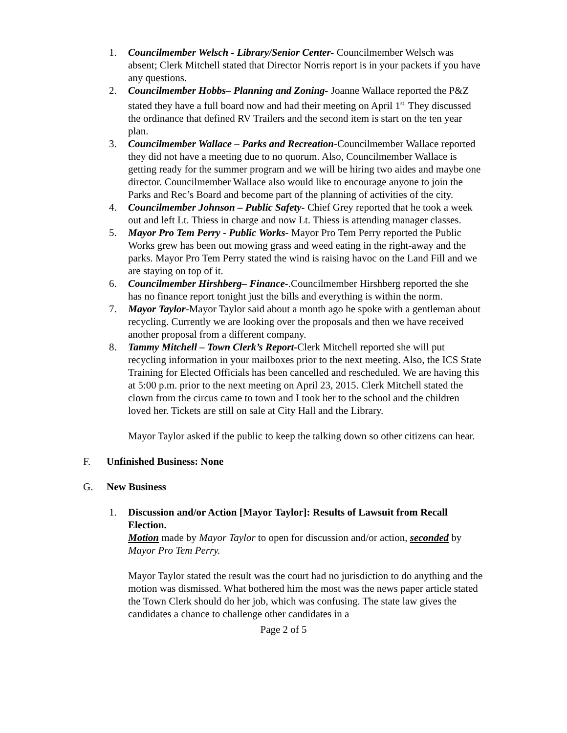1. Councilmember Welsch - Library/Senior Center- Councilmember Welsch was absent; Clerk Mitchell stated that Director Norris report is in your packets if you have any questions.
2. Councilmember Hobbs– Planning and Zoning- Joanne Wallace reported the P&Z stated they have a full board now and had their meeting on April 1<sup>st.</sup> They discussed the ordinance that defined RV Trailers and the second item is start on the ten year plan.
3. Councilmember Wallace – Parks and Recreation-Councilmember Wallace reported they did not have a meeting due to no quorum. Also, Councilmember Wallace is getting ready for the summer program and we will be hiring two aides and maybe one director. Councilmember Wallace also would like to encourage anyone to join the Parks and Rec’s Board and become part of the planning of activities of the city.
4. Councilmember Johnson – Public Safety- Chief Grey reported that he took a week out and left Lt. Thiess in charge and now Lt. Thiess is attending manager classes.
5. Mayor Pro Tem Perry - Public Works- Mayor Pro Tem Perry reported the Public Works grew has been out mowing grass and weed eating in the right-away and the parks. Mayor Pro Tem Perry stated the wind is raising havoc on the Land Fill and we are staying on top of it.
6. Councilmember Hirshberg– Finance-.Councilmember Hirshberg reported the she has no finance report tonight just the bills and everything is within the norm.
7. Mayor Taylor-Mayor Taylor said about a month ago he spoke with a gentleman about recycling. Currently we are looking over the proposals and then we have received another proposal from a different company.
8. Tammy Mitchell – Town Clerk’s Report-Clerk Mitchell reported she will put recycling information in your mailboxes prior to the next meeting. Also, the ICS State Training for Elected Officials has been cancelled and rescheduled. We are having this at 5:00 p.m. prior to the next meeting on April 23, 2015. Clerk Mitchell stated the clown from the circus came to town and I took her to the school and the children loved her. Tickets are still on sale at City Hall and the Library.
Mayor Taylor asked if the public to keep the talking down so other citizens can hear.
F. Unfinished Business: None
G. New Business
1. Discussion and/or Action [Mayor Taylor]: Results of Lawsuit from Recall Election.
Motion made by Mayor Taylor to open for discussion and/or action, seconded by Mayor Pro Tem Perry.
Mayor Taylor stated the result was the court had no jurisdiction to do anything and the motion was dismissed. What bothered him the most was the news paper article stated the Town Clerk should do her job, which was confusing. The state law gives the candidates a chance to challenge other candidates in a
Page 2 of 5